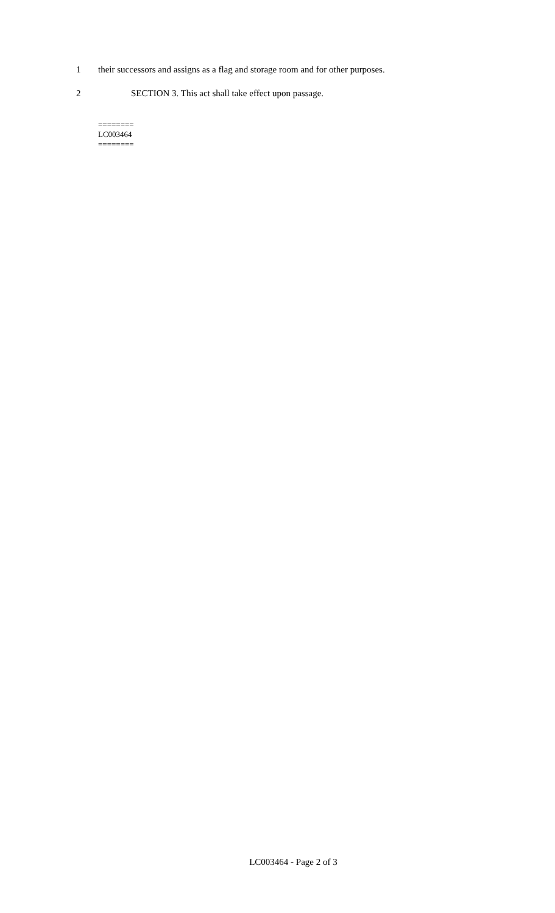1 their successors and assigns as a flag and storage room and for other purposes.
2 SECTION 3. This act shall take effect upon passage.
========
LC003464
========
LC003464 - Page 2 of 3